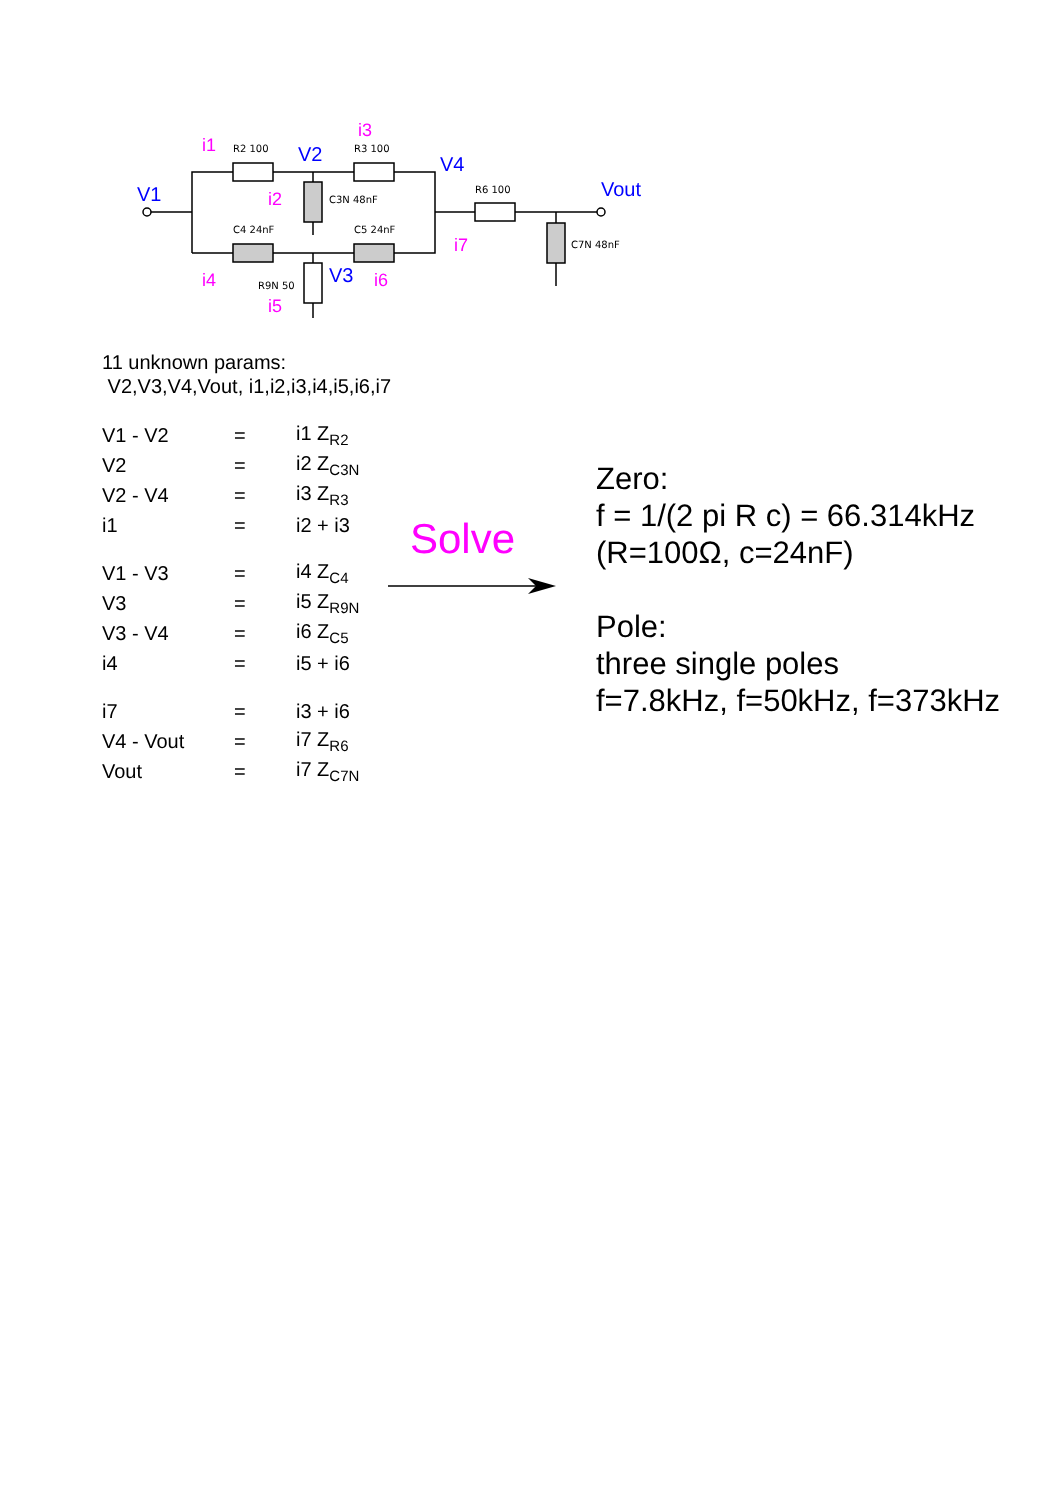V1
V2
V4
V3
Vout
i1
i3
i2
i4
i6
i5
i7
R2 100
R3 100
C3N 48nF
C4 24nF
C5 24nF
R9N 50
R6 100
C7N 48nF
11 unknown params:
V2,V3,V4,Vout, i1,i2,i3,i4,i5,i6,i7
| V1 - V2 | = | i1 Z<sub>R2</sub> |
| V2 | = | i2 Z<sub>C3N</sub> |
| V2 - V4 | = | i3 Z<sub>R3</sub> |
| i1 | = | i2 + i3 |
| V1 - V3 | = | i4 Z<sub>C4</sub> |
| V3 | = | i5 Z<sub>R9N</sub> |
| V3 - V4 | = | i6 Z<sub>C5</sub> |
| i4 | = | i5 + i6 |
| i7 | = | i3 + i6 |
| V4 - Vout | = | i7 Z<sub>R6</sub> |
| Vout | = | i7 Z<sub>C7N</sub> |
Solve
Zero:
f = 1/(2 pi R c) = 66.314kHz
(R=100Ω, c=24nF)
Pole:
three single poles
f=7.8kHz, f=50kHz, f=373kHz